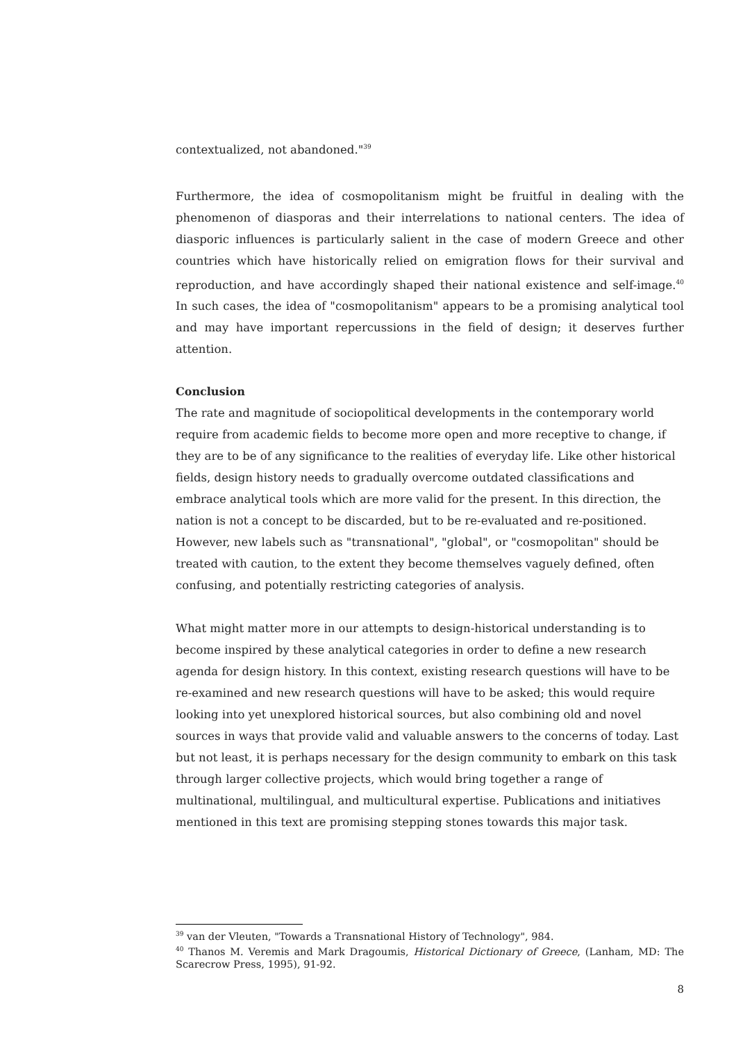contextualized, not abandoned."<sup>39</sup>
Furthermore, the idea of cosmopolitanism might be fruitful in dealing with the phenomenon of diasporas and their interrelations to national centers. The idea of diasporic influences is particularly salient in the case of modern Greece and other countries which have historically relied on emigration flows for their survival and reproduction, and have accordingly shaped their national existence and self-image.<sup>40</sup> In such cases, the idea of "cosmopolitanism" appears to be a promising analytical tool and may have important repercussions in the field of design; it deserves further attention.
Conclusion
The rate and magnitude of sociopolitical developments in the contemporary world require from academic fields to become more open and more receptive to change, if they are to be of any significance to the realities of everyday life. Like other historical fields, design history needs to gradually overcome outdated classifications and embrace analytical tools which are more valid for the present. In this direction, the nation is not a concept to be discarded, but to be re-evaluated and re-positioned. However, new labels such as "transnational", "global", or "cosmopolitan" should be treated with caution, to the extent they become themselves vaguely defined, often confusing, and potentially restricting categories of analysis.
What might matter more in our attempts to design-historical understanding is to become inspired by these analytical categories in order to define a new research agenda for design history. In this context, existing research questions will have to be re-examined and new research questions will have to be asked; this would require looking into yet unexplored historical sources, but also combining old and novel sources in ways that provide valid and valuable answers to the concerns of today. Last but not least, it is perhaps necessary for the design community to embark on this task through larger collective projects, which would bring together a range of multinational, multilingual, and multicultural expertise. Publications and initiatives mentioned in this text are promising stepping stones towards this major task.
<sup>39</sup> van der Vleuten, "Towards a Transnational History of Technology", 984.
<sup>40</sup> Thanos M. Veremis and Mark Dragoumis, Historical Dictionary of Greece, (Lanham, MD: The Scarecrow Press, 1995), 91-92.
8